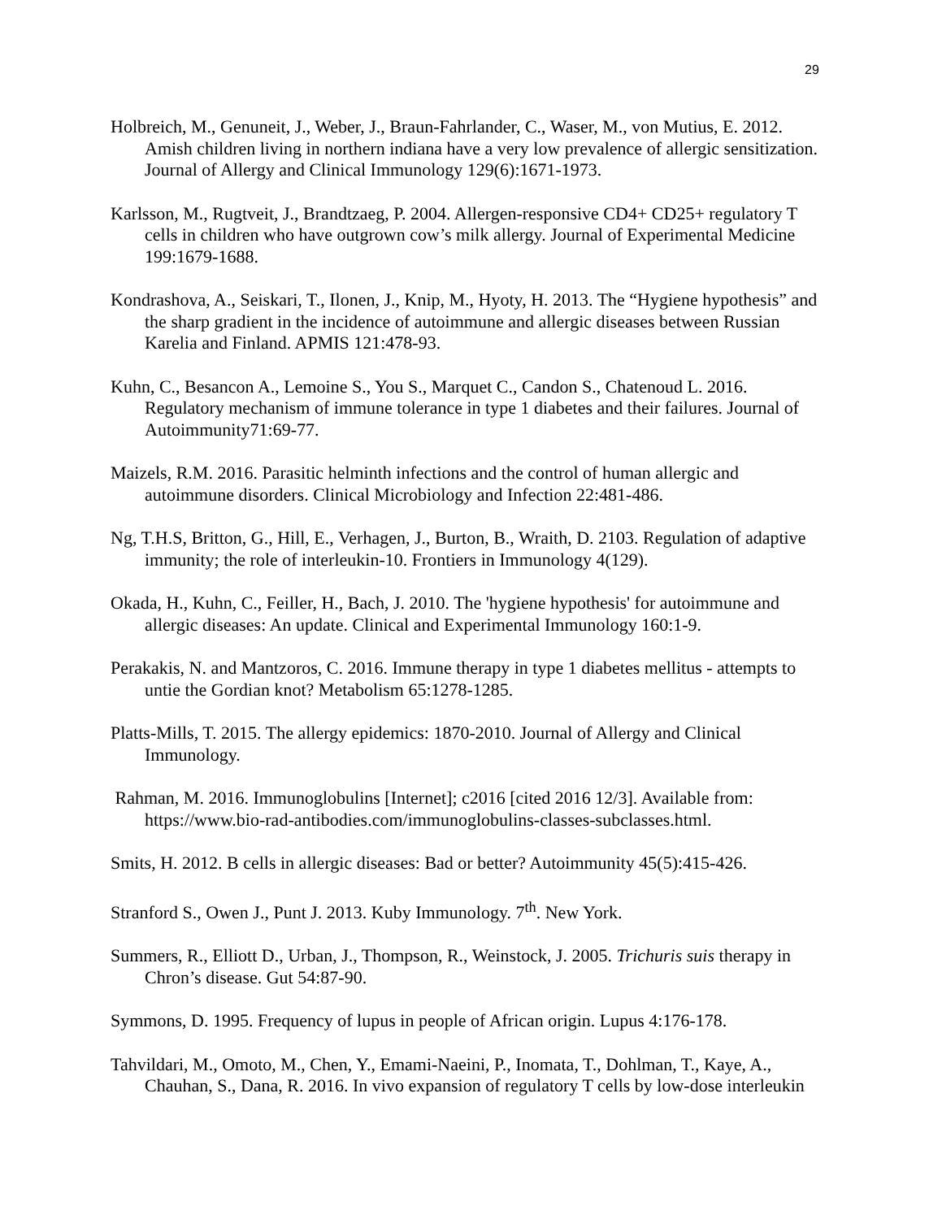29
Holbreich, M., Genuneit, J., Weber, J., Braun-Fahrlander, C., Waser, M., von Mutius, E. 2012. Amish children living in northern indiana have a very low prevalence of allergic sensitization. Journal of Allergy and Clinical Immunology 129(6):1671-1973.
Karlsson, M., Rugtveit, J., Brandtzaeg, P. 2004. Allergen-responsive CD4+ CD25+ regulatory T cells in children who have outgrown cow’s milk allergy. Journal of Experimental Medicine 199:1679-1688.
Kondrashova, A., Seiskari, T., Ilonen, J., Knip, M., Hyoty, H. 2013. The “Hygiene hypothesis” and the sharp gradient in the incidence of autoimmune and allergic diseases between Russian Karelia and Finland. APMIS 121:478-93.
Kuhn, C., Besancon A., Lemoine S., You S., Marquet C., Candon S., Chatenoud L. 2016. Regulatory mechanism of immune tolerance in type 1 diabetes and their failures. Journal of Autoimmunity71:69-77.
Maizels, R.M. 2016. Parasitic helminth infections and the control of human allergic and autoimmune disorders. Clinical Microbiology and Infection 22:481-486.
Ng, T.H.S, Britton, G., Hill, E., Verhagen, J., Burton, B., Wraith, D. 2103. Regulation of adaptive immunity; the role of interleukin-10. Frontiers in Immunology 4(129).
Okada, H., Kuhn, C., Feiller, H., Bach, J. 2010. The 'hygiene hypothesis' for autoimmune and allergic diseases: An update. Clinical and Experimental Immunology 160:1-9.
Perakakis, N. and Mantzoros, C. 2016. Immune therapy in type 1 diabetes mellitus - attempts to untie the Gordian knot? Metabolism 65:1278-1285.
Platts-Mills, T. 2015. The allergy epidemics: 1870-2010. Journal of Allergy and Clinical Immunology.
Rahman, M. 2016. Immunoglobulins [Internet]; c2016 [cited 2016 12/3]. Available from: https://www.bio-rad-antibodies.com/immunoglobulins-classes-subclasses.html.
Smits, H. 2012. B cells in allergic diseases: Bad or better? Autoimmunity 45(5):415-426.
Stranford S., Owen J., Punt J. 2013. Kuby Immunology. 7<sup>th</sup>. New York.
Summers, R., Elliott D., Urban, J., Thompson, R., Weinstock, J. 2005. Trichuris suis therapy in Chron’s disease. Gut 54:87-90.
Symmons, D. 1995. Frequency of lupus in people of African origin. Lupus 4:176-178.
Tahvildari, M., Omoto, M., Chen, Y., Emami-Naeini, P., Inomata, T., Dohlman, T., Kaye, A., Chauhan, S., Dana, R. 2016. In vivo expansion of regulatory T cells by low-dose interleukin